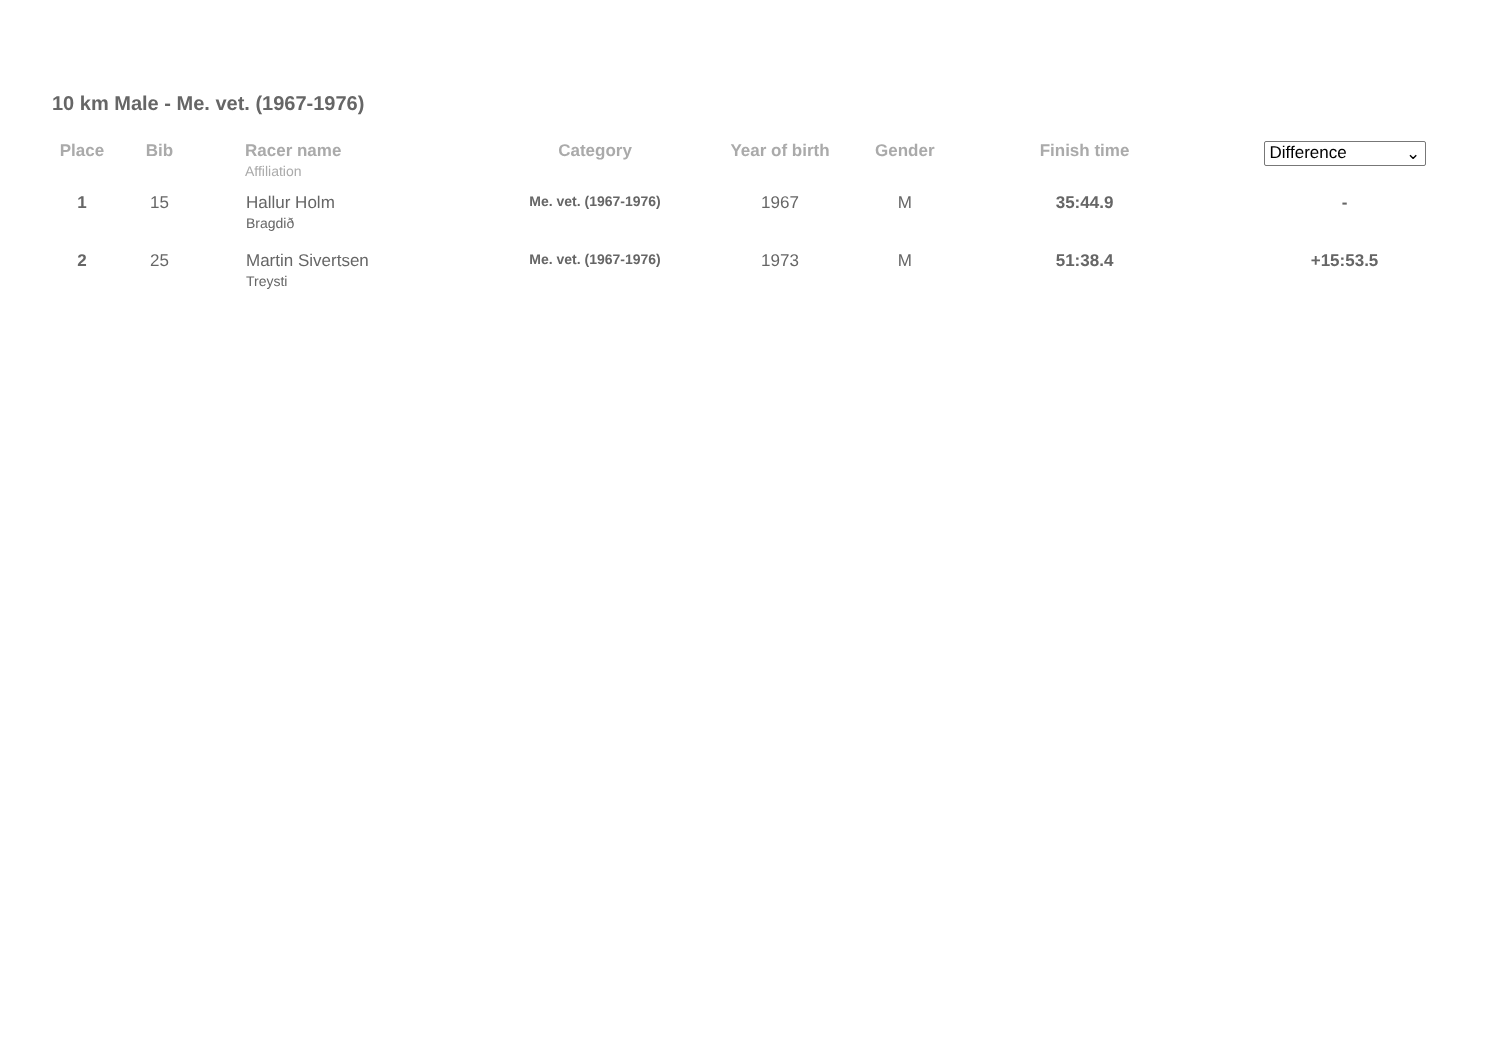10 km Male - Me. vet. (1967-1976)
| Place | Bib | Racer name Affiliation | Category | Year of birth | Gender | Finish time | Difference ⌄ |
| --- | --- | --- | --- | --- | --- | --- | --- |
| 1 | 15 | Hallur Holm Bragdið | Me. vet. (1967-1976) | 1967 | M | 35:44.9 | - |
| 2 | 25 | Martin Sivertsen Treysti | Me. vet. (1967-1976) | 1973 | M | 51:38.4 | +15:53.5 |